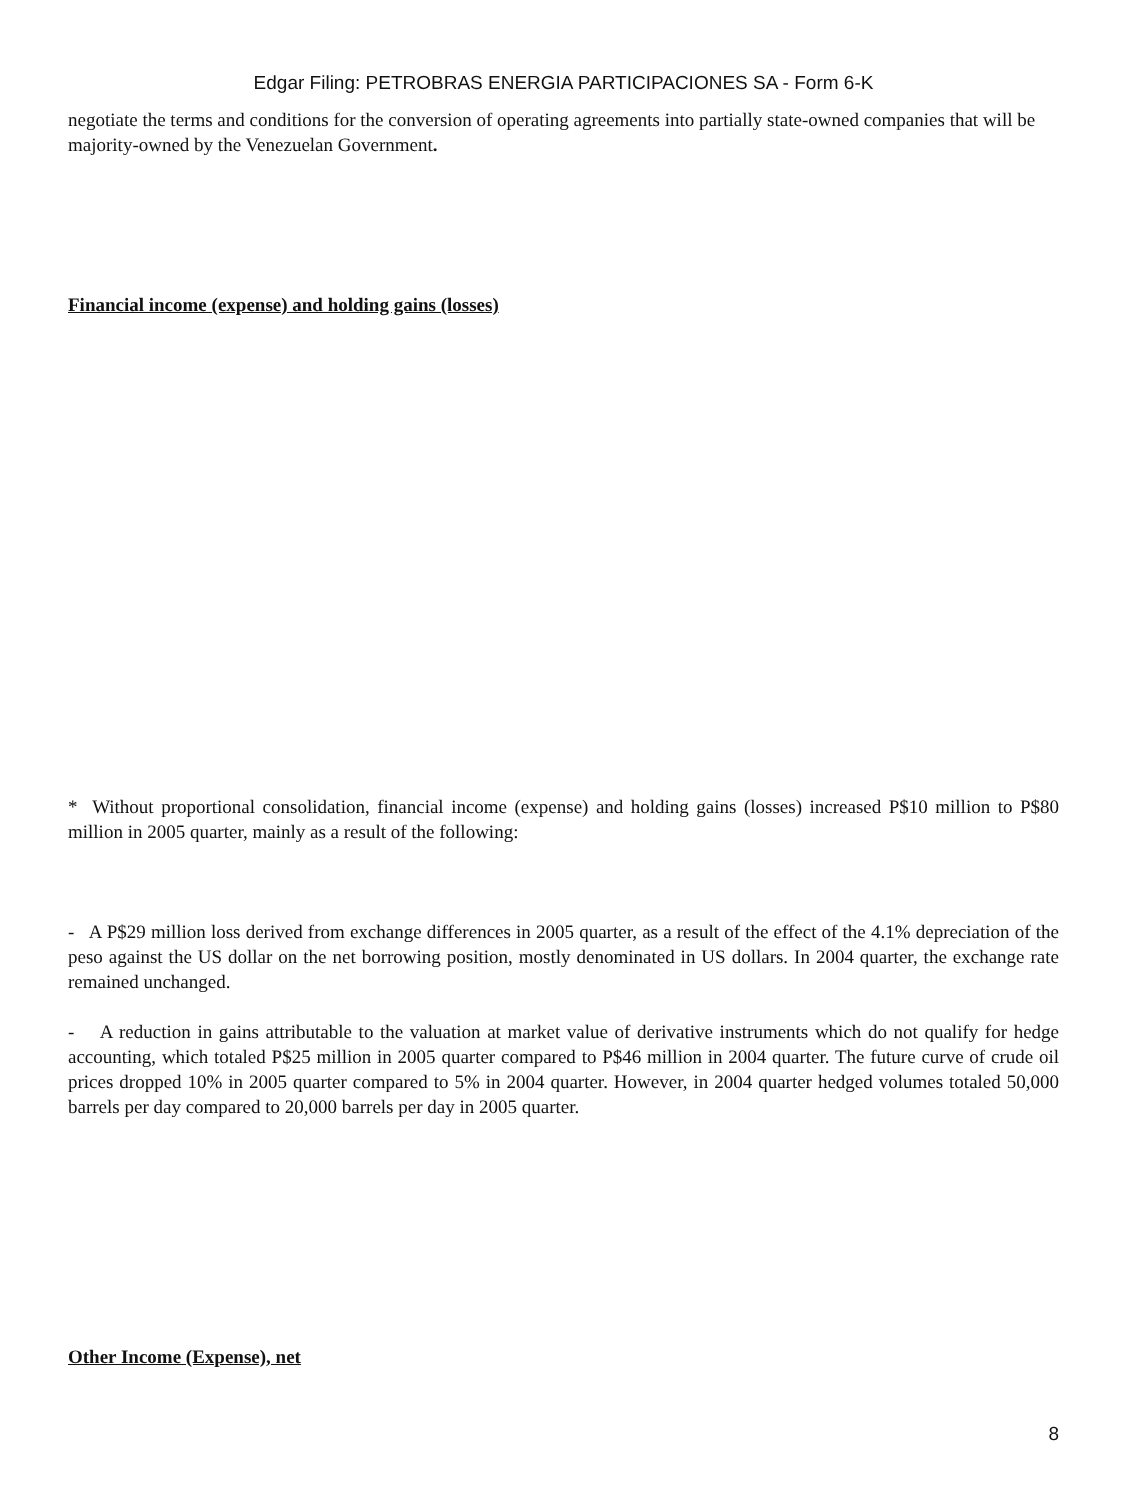Edgar Filing: PETROBRAS ENERGIA PARTICIPACIONES SA - Form 6-K
negotiate the terms and conditions for the conversion of operating agreements into partially state-owned companies that will be majority-owned by the Venezuelan Government.
Financial income (expense) and holding gains (losses)
* Without proportional consolidation, financial income (expense) and holding gains (losses) increased P$10 million to P$80 million in 2005 quarter, mainly as a result of the following:
- A P$29 million loss derived from exchange differences in 2005 quarter, as a result of the effect of the 4.1% depreciation of the peso against the US dollar on the net borrowing position, mostly denominated in US dollars. In 2004 quarter, the exchange rate remained unchanged.
- A reduction in gains attributable to the valuation at market value of derivative instruments which do not qualify for hedge accounting, which totaled P$25 million in 2005 quarter compared to P$46 million in 2004 quarter. The future curve of crude oil prices dropped 10% in 2005 quarter compared to 5% in 2004 quarter. However, in 2004 quarter hedged volumes totaled 50,000 barrels per day compared to 20,000 barrels per day in 2005 quarter.
Other Income (Expense), net
8